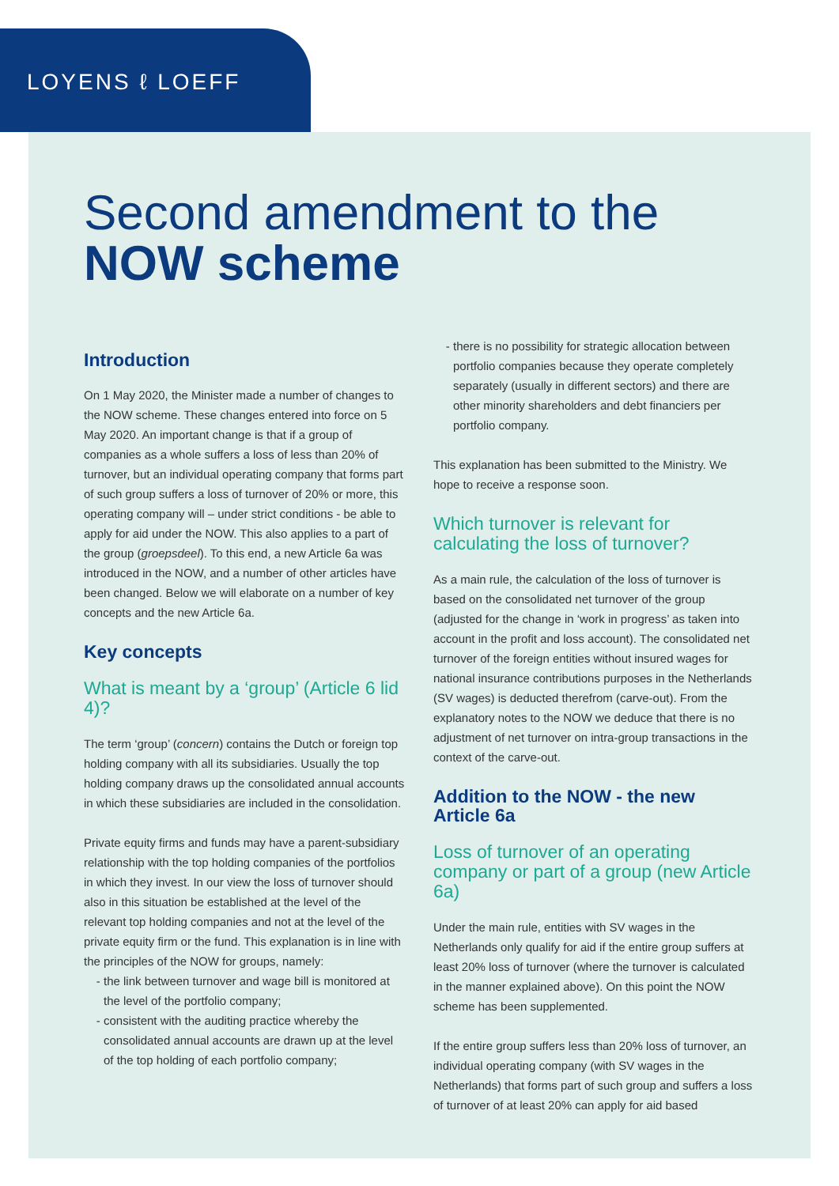LOYENS ℓ LOEFF
Second amendment to the
NOW scheme
Introduction
On 1 May 2020, the Minister made a number of changes to the NOW scheme. These changes entered into force on 5 May 2020. An important change is that if a group of companies as a whole suffers a loss of less than 20% of turnover, but an individual operating company that forms part of such group suffers a loss of turnover of 20% or more, this operating company will – under strict conditions - be able to apply for aid under the NOW. This also applies to a part of the group (groepsdeel). To this end, a new Article 6a was introduced in the NOW, and a number of other articles have been changed. Below we will elaborate on a number of key concepts and the new Article 6a.
Key concepts
What is meant by a ‘group’ (Article 6 lid 4)?
The term ‘group’ (concern) contains the Dutch or foreign top holding company with all its subsidiaries. Usually the top holding company draws up the consolidated annual accounts in which these subsidiaries are included in the consolidation.
Private equity firms and funds may have a parent-subsidiary relationship with the top holding companies of the portfolios in which they invest. In our view the loss of turnover should also in this situation be established at the level of the relevant top holding companies and not at the level of the private equity firm or the fund. This explanation is in line with the principles of the NOW for groups, namely:
the link between turnover and wage bill is monitored at the level of the portfolio company;
consistent with the auditing practice whereby the consolidated annual accounts are drawn up at the level of the top holding of each portfolio company;
there is no possibility for strategic allocation between portfolio companies because they operate completely separately (usually in different sectors) and there are other minority shareholders and debt financiers per portfolio company.
This explanation has been submitted to the Ministry. We hope to receive a response soon.
Which turnover is relevant for calculating the loss of turnover?
As a main rule, the calculation of the loss of turnover is based on the consolidated net turnover of the group (adjusted for the change in ‘work in progress’ as taken into account in the profit and loss account). The consolidated net turnover of the foreign entities without insured wages for national insurance contributions purposes in the Netherlands (SV wages) is deducted therefrom (carve-out). From the explanatory notes to the NOW we deduce that there is no adjustment of net turnover on intra-group transactions in the context of the carve-out.
Addition to the NOW - the new Article 6a
Loss of turnover of an operating company or part of a group (new Article 6a)
Under the main rule, entities with SV wages in the Netherlands only qualify for aid if the entire group suffers at least 20% loss of turnover (where the turnover is calculated in the manner explained above). On this point the NOW scheme has been supplemented.
If the entire group suffers less than 20% loss of turnover, an individual operating company (with SV wages in the Netherlands) that forms part of such group and suffers a loss of turnover of at least 20% can apply for aid based